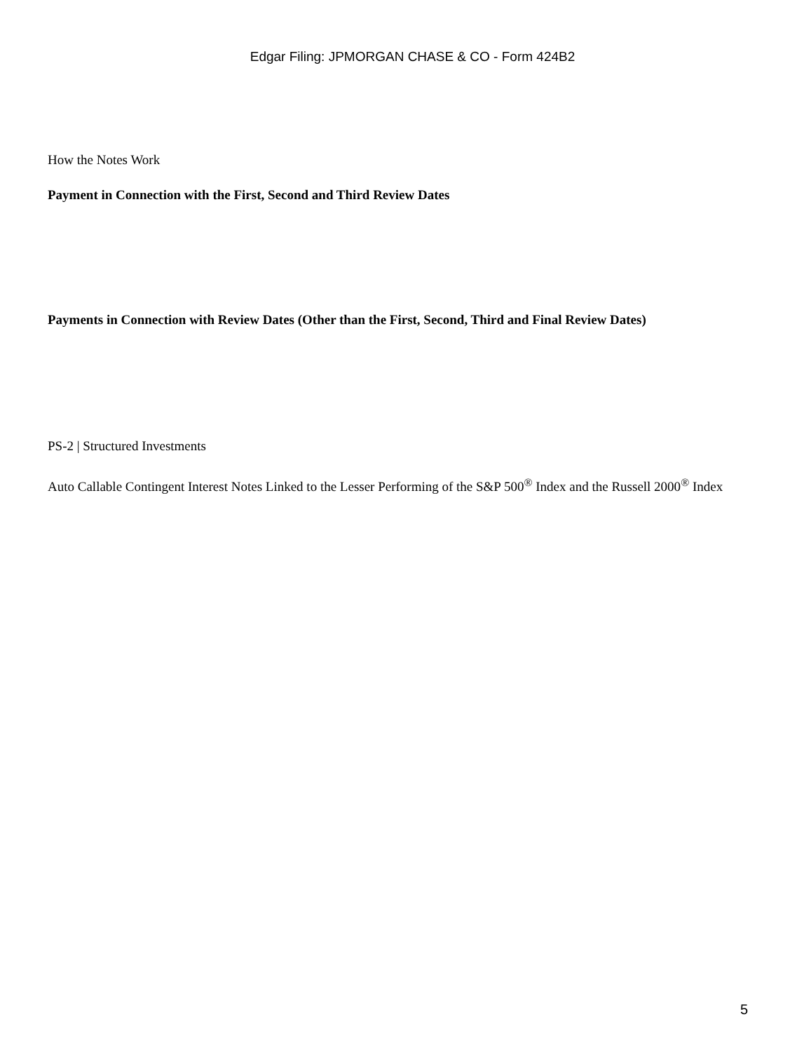Edgar Filing: JPMORGAN CHASE & CO - Form 424B2
How the Notes Work
Payment in Connection with the First, Second and Third Review Dates
Payments in Connection with Review Dates (Other than the First, Second, Third and Final Review Dates)
PS-2 | Structured Investments
Auto Callable Contingent Interest Notes Linked to the Lesser Performing of the S&P 500<sup>®</sup> Index and the Russell 2000<sup>®</sup> Index
5